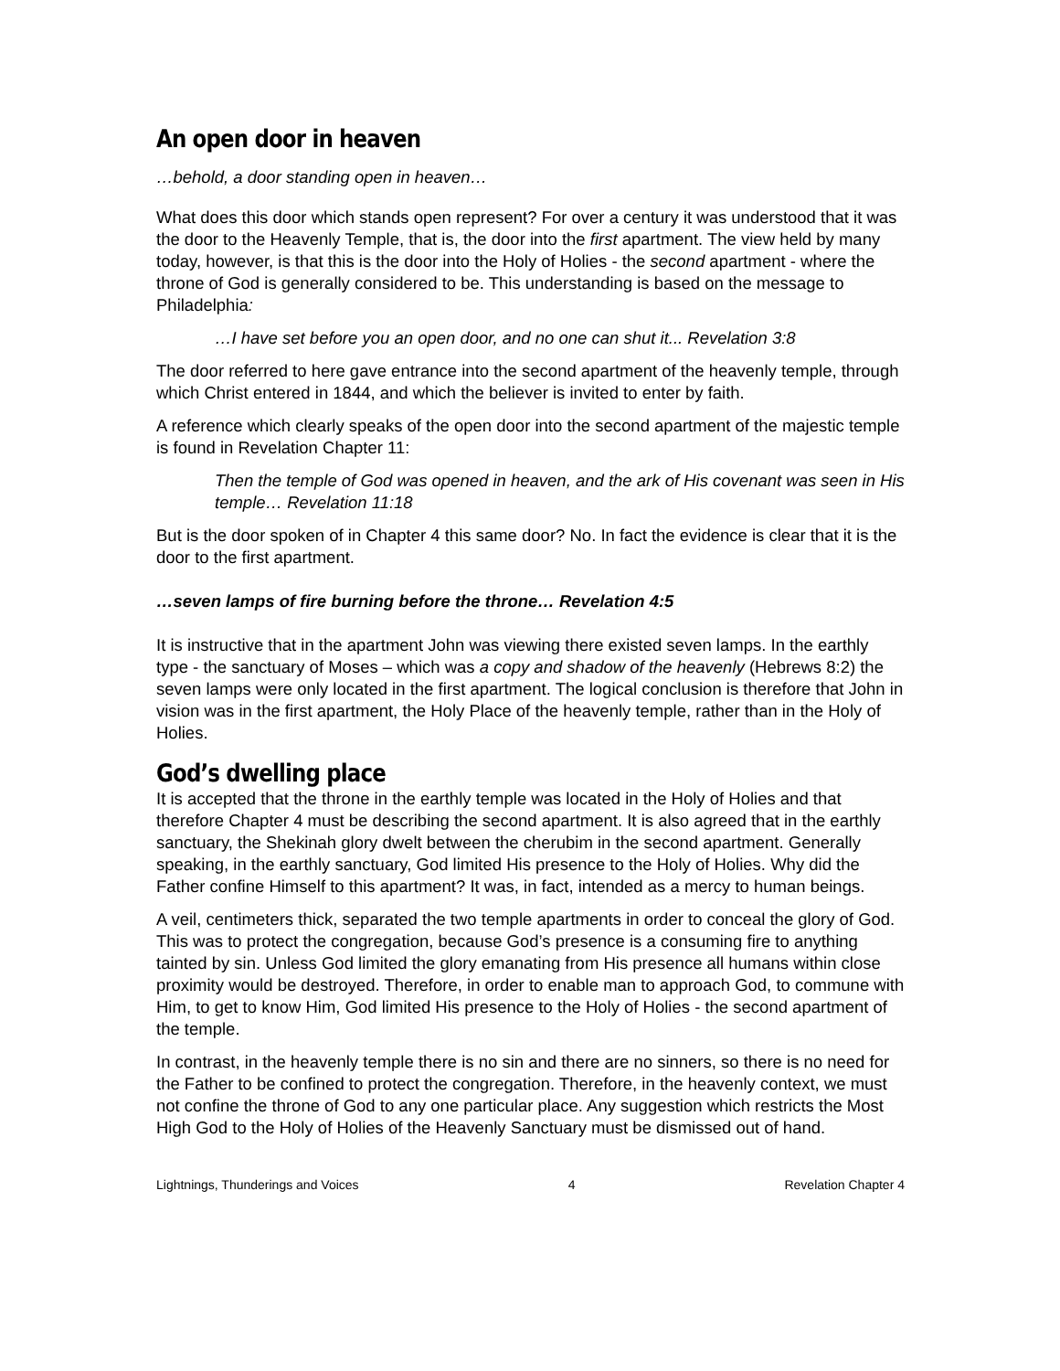An open door in heaven
…behold, a door standing open in heaven…
What does this door which stands open represent? For over a century it was understood that it was the door to the Heavenly Temple, that is, the door into the first apartment. The view held by many today, however, is that this is the door into the Holy of Holies - the second apartment - where the throne of God is generally considered to be. This understanding is based on the message to Philadelphia:
…I have set before you an open door, and no one can shut it... Revelation 3:8
The door referred to here gave entrance into the second apartment of the heavenly temple, through which Christ entered in 1844, and which the believer is invited to enter by faith.
A reference which clearly speaks of the open door into the second apartment of the majestic temple is found in Revelation Chapter 11:
Then the temple of God was opened in heaven, and the ark of His covenant was seen in His temple… Revelation 11:18
But is the door spoken of in Chapter 4 this same door? No. In fact the evidence is clear that it is the door to the first apartment.
…seven lamps of fire burning before the throne… Revelation 4:5
It is instructive that in the apartment John was viewing there existed seven lamps. In the earthly type - the sanctuary of Moses – which was a copy and shadow of the heavenly (Hebrews 8:2) the seven lamps were only located in the first apartment. The logical conclusion is therefore that John in vision was in the first apartment, the Holy Place of the heavenly temple, rather than in the Holy of Holies.
God’s dwelling place
It is accepted that the throne in the earthly temple was located in the Holy of Holies and that therefore Chapter 4 must be describing the second apartment. It is also agreed that in the earthly sanctuary, the Shekinah glory dwelt between the cherubim in the second apartment. Generally speaking, in the earthly sanctuary, God limited His presence to the Holy of Holies. Why did the Father confine Himself to this apartment? It was, in fact, intended as a mercy to human beings.
A veil, centimeters thick, separated the two temple apartments in order to conceal the glory of God. This was to protect the congregation, because God’s presence is a consuming fire to anything tainted by sin. Unless God limited the glory emanating from His presence all humans within close proximity would be destroyed. Therefore, in order to enable man to approach God, to commune with Him, to get to know Him, God limited His presence to the Holy of Holies - the second apartment of the temple.
In contrast, in the heavenly temple there is no sin and there are no sinners, so there is no need for the Father to be confined to protect the congregation. Therefore, in the heavenly context, we must not confine the throne of God to any one particular place. Any suggestion which restricts the Most High God to the Holy of Holies of the Heavenly Sanctuary must be dismissed out of hand.
Lightnings, Thunderings and Voices 4 Revelation Chapter 4